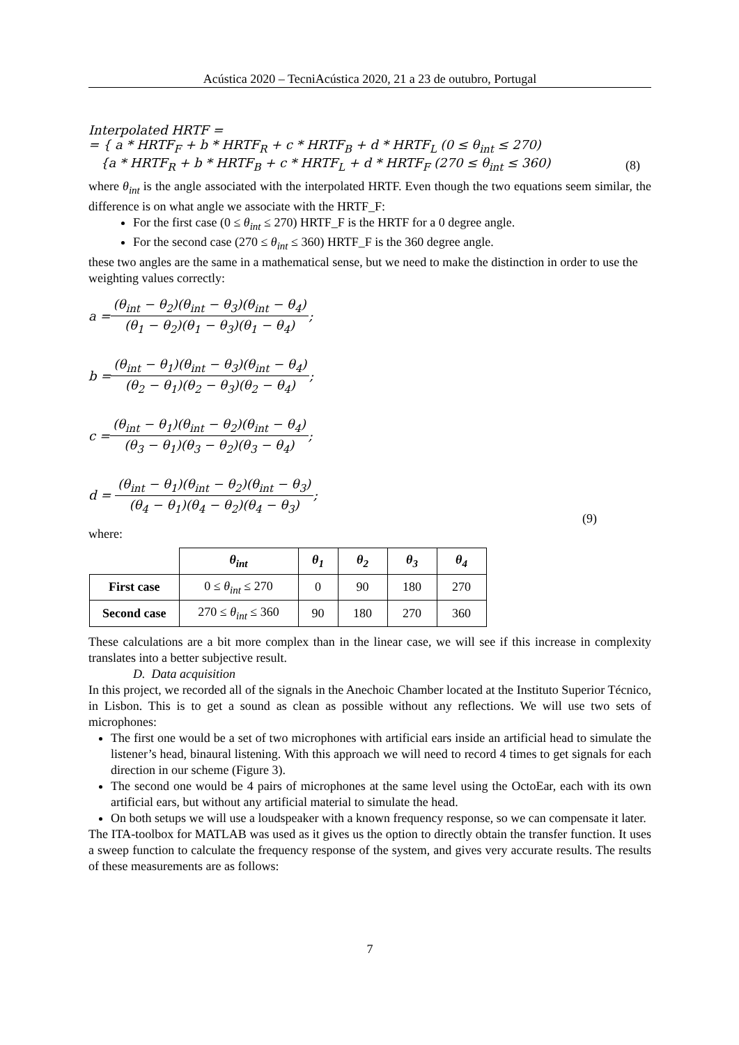Acústica 2020 – TecniAcústica 2020, 21 a 23 de outubro, Portugal
Interpolated HRTF =
= { a * HRTF<sub>F</sub> + b * HRTF<sub>R</sub> + c * HRTF<sub>B</sub> + d * HRTF<sub>L</sub> (0 ≤ θ<sub>int</sub> ≤ 270)
{a * HRTF<sub>R</sub> + b * HRTF<sub>B</sub> + c * HRTF<sub>L</sub> + d * HRTF<sub>F</sub> (270 ≤ θ<sub>int</sub> ≤ 360)
(8)
where θ<sub>int</sub> is the angle associated with the interpolated HRTF. Even though the two equations seem similar, the difference is on what angle we associate with the HRTF_F:
For the first case (0 ≤ θ<sub>int</sub> ≤ 270) HRTF_F is the HRTF for a 0 degree angle.
For the second case (270 ≤ θ<sub>int</sub> ≤ 360) HRTF_F is the 360 degree angle.
these two angles are the same in a mathematical sense, but we need to make the distinction in order to use the weighting values correctly:
a = (θ<sub>int</sub> − θ<sub>2</sub>)(θ<sub>int</sub> − θ<sub>3</sub>)(θ<sub>int</sub> − θ<sub>4</sub>) (θ<sub>1</sub> − θ<sub>2</sub>)(θ<sub>1</sub> − θ<sub>3</sub>)(θ<sub>1</sub> − θ<sub>4</sub>);
b = (θ<sub>int</sub> − θ<sub>1</sub>)(θ<sub>int</sub> − θ<sub>3</sub>)(θ<sub>int</sub> − θ<sub>4</sub>) (θ<sub>2</sub> − θ<sub>1</sub>)(θ<sub>2</sub> − θ<sub>3</sub>)(θ<sub>2</sub> − θ<sub>4</sub>);
c = (θ<sub>int</sub> − θ<sub>1</sub>)(θ<sub>int</sub> − θ<sub>2</sub>)(θ<sub>int</sub> − θ<sub>4</sub>) (θ<sub>3</sub> − θ<sub>1</sub>)(θ<sub>3</sub> − θ<sub>2</sub>)(θ<sub>3</sub> − θ<sub>4</sub>);
d = (θ<sub>int</sub> − θ<sub>1</sub>)(θ<sub>int</sub> − θ<sub>2</sub>)(θ<sub>int</sub> − θ<sub>3</sub>) (θ<sub>4</sub> − θ<sub>1</sub>)(θ<sub>4</sub> − θ<sub>2</sub>)(θ<sub>4</sub> − θ<sub>3</sub>); (9)
where:
| | θ<sub>int</sub> | θ<sub>1</sub> | θ<sub>2</sub> | θ<sub>3</sub> | θ<sub>4</sub> |
| --- | --- | --- | --- | --- | --- |
| First case | 0 ≤ θ<sub>int</sub> ≤ 270 | 0 | 90 | 180 | 270 |
| Second case | 270 ≤ θ<sub>int</sub> ≤ 360 | 90 | 180 | 270 | 360 |
These calculations are a bit more complex than in the linear case, we will see if this increase in complexity translates into a better subjective result.
D. Data acquisition
In this project, we recorded all of the signals in the Anechoic Chamber located at the Instituto Superior Técnico, in Lisbon. This is to get a sound as clean as possible without any reflections. We will use two sets of microphones:
The first one would be a set of two microphones with artificial ears inside an artificial head to simulate the listener’s head, binaural listening. With this approach we will need to record 4 times to get signals for each direction in our scheme (Figure 3).
The second one would be 4 pairs of microphones at the same level using the OctoEar, each with its own artificial ears, but without any artificial material to simulate the head.
On both setups we will use a loudspeaker with a known frequency response, so we can compensate it later.
The ITA-toolbox for MATLAB was used as it gives us the option to directly obtain the transfer function. It uses a sweep function to calculate the frequency response of the system, and gives very accurate results. The results of these measurements are as follows:
7